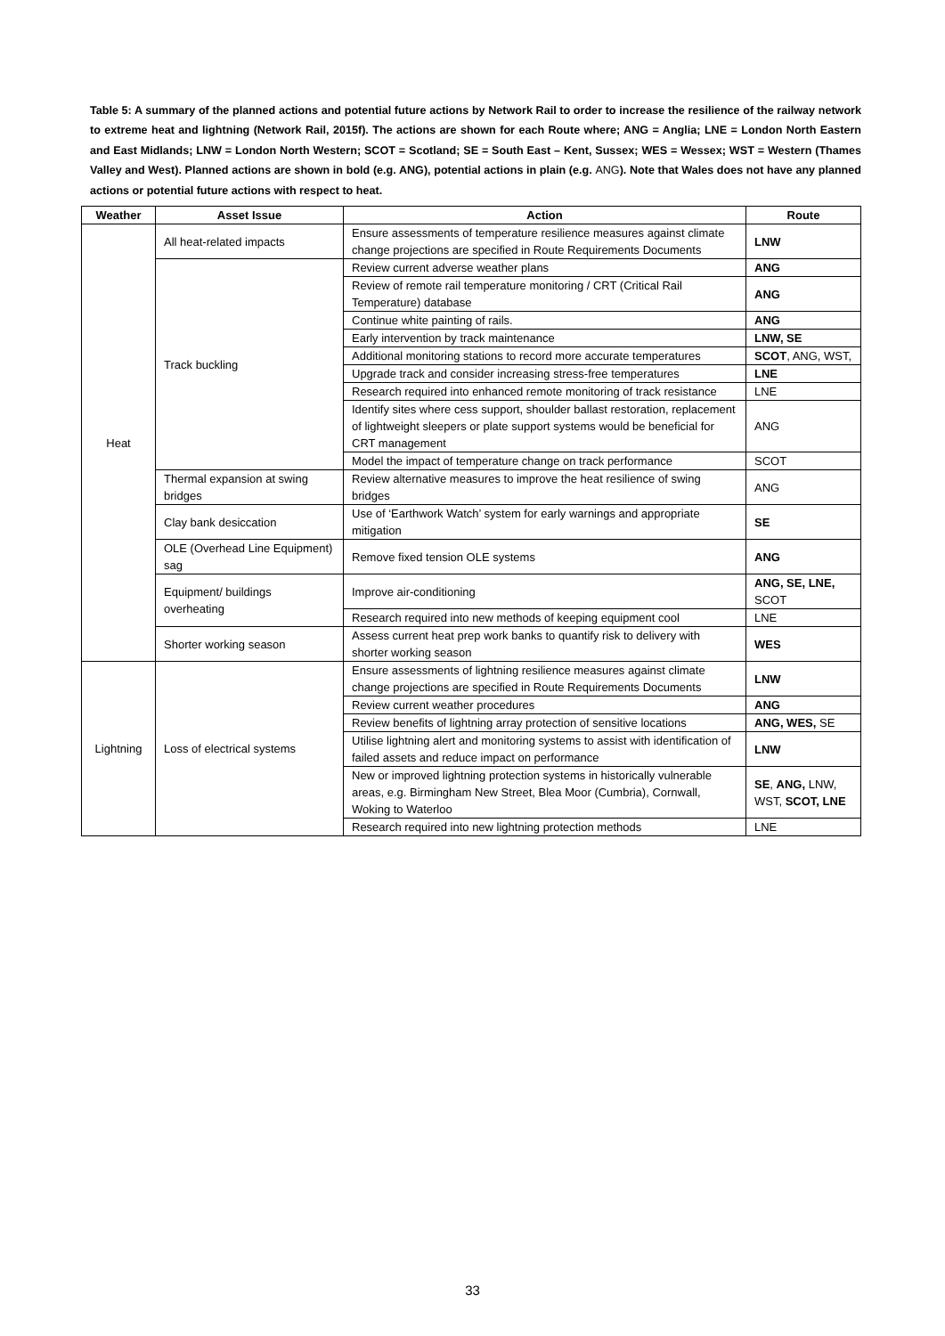Table 5: A summary of the planned actions and potential future actions by Network Rail to order to increase the resilience of the railway network to extreme heat and lightning (Network Rail, 2015f). The actions are shown for each Route where; ANG = Anglia; LNE = London North Eastern and East Midlands; LNW = London North Western; SCOT = Scotland; SE = South East – Kent, Sussex; WES = Wessex; WST = Western (Thames Valley and West). Planned actions are shown in bold (e.g. ANG), potential actions in plain (e.g. ANG). Note that Wales does not have any planned actions or potential future actions with respect to heat.
| Weather | Asset Issue | Action | Route |
| --- | --- | --- | --- |
| Heat | All heat-related impacts | Ensure assessments of temperature resilience measures against climate change projections are specified in Route Requirements Documents | LNW |
| | Track buckling | Review current adverse weather plans | ANG |
| | | Review of remote rail temperature monitoring / CRT (Critical Rail Temperature) database | ANG |
| | | Continue white painting of rails. | ANG |
| | | Early intervention by track maintenance | LNW, SE |
| | | Additional monitoring stations to record more accurate temperatures | SCOT , ANG, WST, |
| | | Upgrade track and consider increasing stress-free temperatures | LNE |
| | | Research required into enhanced remote monitoring of track resistance | LNE |
| | | Identify sites where cess support, shoulder ballast restoration, replacement of lightweight sleepers or plate support systems would be beneficial for CRT management | ANG |
| | | Model the impact of temperature change on track performance | SCOT |
| | Thermal expansion at swing bridges | Review alternative measures to improve the heat resilience of swing bridges | ANG |
| | Clay bank desiccation | Use of ‘Earthwork Watch’ system for early warnings and appropriate mitigation | SE |
| | OLE (Overhead Line Equipment) sag | Remove fixed tension OLE systems | ANG |
| | Equipment/ buildings overheating | Improve air-conditioning | ANG, SE, LNE, SCOT |
| | | Research required into new methods of keeping equipment cool | LNE |
| | Shorter working season | Assess current heat prep work banks to quantify risk to delivery with shorter working season | WES |
| Lightning | Loss of electrical systems | Ensure assessments of lightning resilience measures against climate change projections are specified in Route Requirements Documents | LNW |
| | | Review current weather procedures | ANG |
| | | Review benefits of lightning array protection of sensitive locations | ANG, WES, SE |
| | | Utilise lightning alert and monitoring systems to assist with identification of failed assets and reduce impact on performance | LNW |
| | | New or improved lightning protection systems in historically vulnerable areas, e.g. Birmingham New Street, Blea Moor (Cumbria), Cornwall, Woking to Waterloo | SE , ANG, LNW, WST, SCOT, LNE |
| | | Research required into new lightning protection methods | LNE |
33